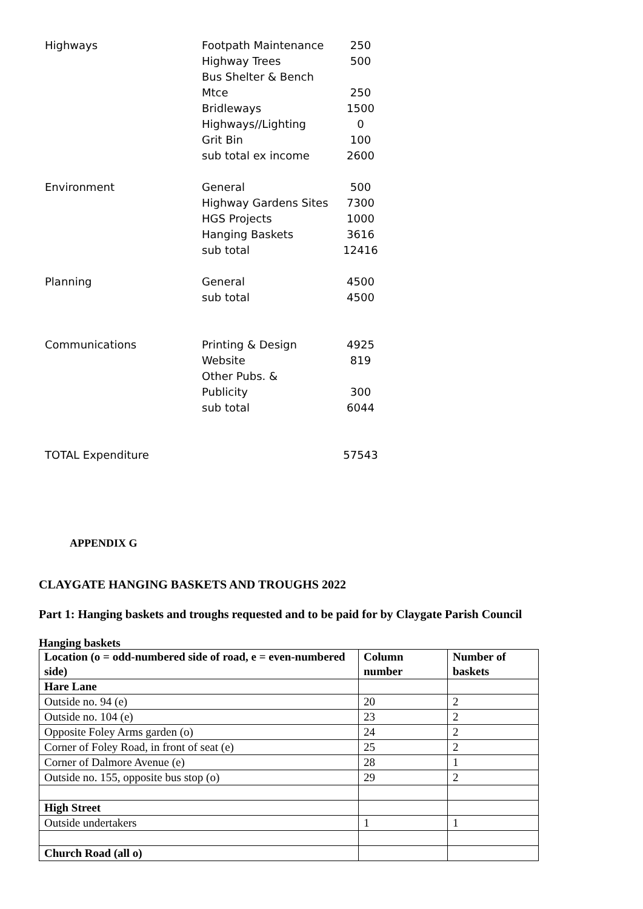| Highways | Footpath Maintenance | 250 |
| | Highway Trees | 500 |
| | Bus Shelter & Bench | |
| | Mtce | 250 |
| | Bridleways | 1500 |
| | Highways//Lighting | 0 |
| | Grit Bin | 100 |
| | sub total ex income | 2600 |
| Environment | General | 500 |
| | Highway Gardens Sites | 7300 |
| | HGS Projects | 1000 |
| | Hanging Baskets | 3616 |
| | sub total | 12416 |
| Planning | General | 4500 |
| | sub total | 4500 |
| Communications | Printing & Design | 4925 |
| | Website | 819 |
| | Other Pubs. & | |
| | Publicity | 300 |
| | sub total | 6044 |
| TOTAL Expenditure | | 57543 |
APPENDIX G
CLAYGATE HANGING BASKETS AND TROUGHS 2022
Part 1: Hanging baskets and troughs requested and to be paid for by Claygate Parish Council
Hanging baskets
| Location (o = odd-numbered side of road, e = even-numbered side) | Column number | Number of baskets |
| --- | --- | --- |
| Hare Lane | | |
| Outside no. 94 (e) | 20 | 2 |
| Outside no. 104 (e) | 23 | 2 |
| Opposite Foley Arms garden (o) | 24 | 2 |
| Corner of Foley Road, in front of seat (e) | 25 | 2 |
| Corner of Dalmore Avenue (e) | 28 | 1 |
| Outside no. 155, opposite bus stop (o) | 29 | 2 |
| High Street | | |
| Outside undertakers | 1 | 1 |
| Church Road (all o) | | |